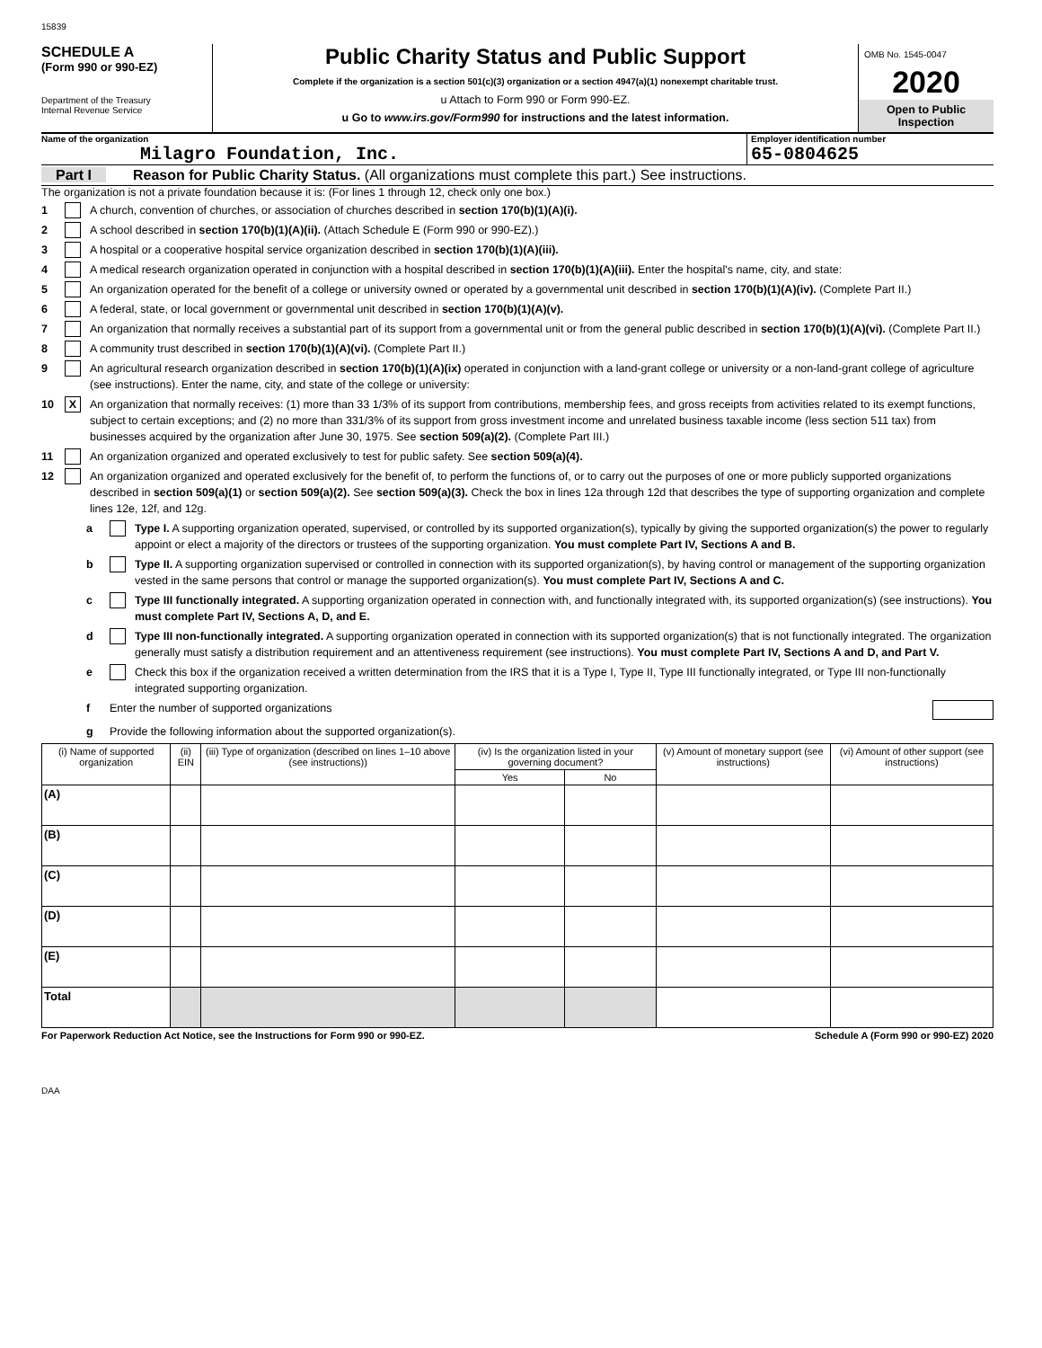15839
SCHEDULE A
(Form 990 or 990-EZ)
Department of the Treasury
Internal Revenue Service
Public Charity Status and Public Support
Complete if the organization is a section 501(c)(3) organization or a section 4947(a)(1) nonexempt charitable trust.
u Attach to Form 990 or Form 990-EZ.
u Go to www.irs.gov/Form990 for instructions and the latest information.
OMB No. 1545-0047
2020
Open to Public
Inspection
Name of the organization
Milagro Foundation, Inc.
Employer identification number
65-0804625
Part I Reason for Public Charity Status. (All organizations must complete this part.) See instructions.
The organization is not a private foundation because it is: (For lines 1 through 12, check only one box.)
1 A church, convention of churches, or association of churches described in section 170(b)(1)(A)(i).
2 A school described in section 170(b)(1)(A)(ii). (Attach Schedule E (Form 990 or 990-EZ).)
3 A hospital or a cooperative hospital service organization described in section 170(b)(1)(A)(iii).
4 A medical research organization operated in conjunction with a hospital described in section 170(b)(1)(A)(iii). Enter the hospital's name, city, and state:
5 An organization operated for the benefit of a college or university owned or operated by a governmental unit described in section 170(b)(1)(A)(iv). (Complete Part II.)
6 A federal, state, or local government or governmental unit described in section 170(b)(1)(A)(v).
7 An organization that normally receives a substantial part of its support from a governmental unit or from the general public described in section 170(b)(1)(A)(vi). (Complete Part II.)
8 A community trust described in section 170(b)(1)(A)(vi). (Complete Part II.)
9 An agricultural research organization described in section 170(b)(1)(A)(ix) operated in conjunction with a land-grant college or university or a non-land-grant college of agriculture (see instructions). Enter the name, city, and state of the college or university:
10 X An organization that normally receives: (1) more than 33 1/3% of its support from contributions, membership fees, and gross receipts from activities related to its exempt functions, subject to certain exceptions; and (2) no more than 331/3% of its support from gross investment income and unrelated business taxable income (less section 511 tax) from businesses acquired by the organization after June 30, 1975. See section 509(a)(2). (Complete Part III.)
11 An organization organized and operated exclusively to test for public safety. See section 509(a)(4).
12 An organization organized and operated exclusively for the benefit of, to perform the functions of, or to carry out the purposes of one or more publicly supported organizations described in section 509(a)(1) or section 509(a)(2). See section 509(a)(3). Check the box in lines 12a through 12d that describes the type of supporting organization and complete lines 12e, 12f, and 12g.
a Type I. A supporting organization operated, supervised, or controlled by its supported organization(s), typically by giving the supported organization(s) the power to regularly appoint or elect a majority of the directors or trustees of the supporting organization. You must complete Part IV, Sections A and B.
b Type II. A supporting organization supervised or controlled in connection with its supported organization(s), by having control or management of the supporting organization vested in the same persons that control or manage the supported organization(s). You must complete Part IV, Sections A and C.
c Type III functionally integrated. A supporting organization operated in connection with, and functionally integrated with, its supported organization(s) (see instructions). You must complete Part IV, Sections A, D, and E.
d Type III non-functionally integrated. A supporting organization operated in connection with its supported organization(s) that is not functionally integrated. The organization generally must satisfy a distribution requirement and an attentiveness requirement (see instructions). You must complete Part IV, Sections A and D, and Part V.
e Check this box if the organization received a written determination from the IRS that it is a Type I, Type II, Type III functionally integrated, or Type III non-functionally integrated supporting organization.
f Enter the number of supported organizations
g Provide the following information about the supported organization(s).
| (i) Name of supported organization | (ii) EIN | (iii) Type of organization (described on lines 1–10 above (see instructions)) | (iv) Is the organization listed in your governing document? | | (v) Amount of monetary support (see instructions) | (vi) Amount of other support (see instructions) |
| --- | --- | --- | --- | --- | --- | --- |
| | | | Yes | No | | |
| (A) | | | | | | |
| (B) | | | | | | |
| (C) | | | | | | |
| (D) | | | | | | |
| (E) | | | | | | |
| Total | | | | | | |
For Paperwork Reduction Act Notice, see the Instructions for Form 990 or 990-EZ. Schedule A (Form 990 or 990-EZ) 2020
DAA